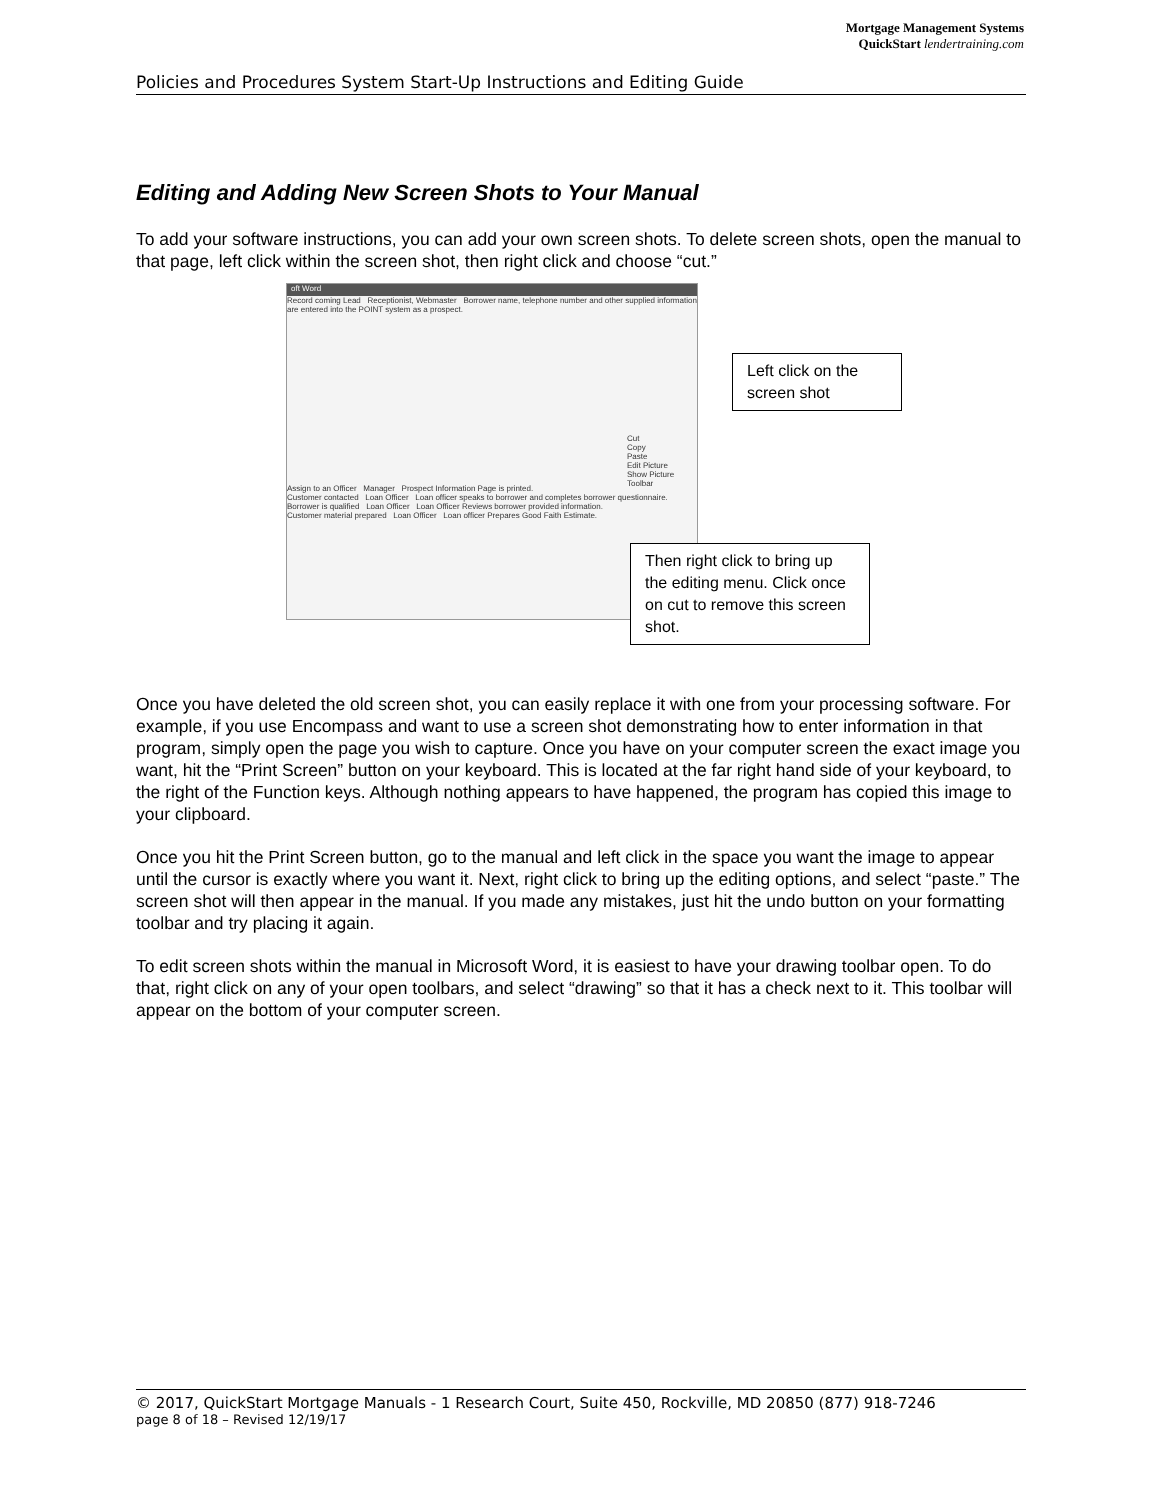Mortgage Management Systems
QuickStart lendertraining.com
Policies and Procedures System Start-Up Instructions and Editing Guide
Editing and Adding New Screen Shots to Your Manual
To add your software instructions, you can add your own screen shots. To delete screen shots, open the manual to that page, left click within the screen shot, then right click and choose “cut.”
oft Word
Record coming Lead Receptionist, Webmaster Borrower name, telephone number and other supplied information are entered into the POINT system as a prospect.
Assign to an Officer Manager Prospect Information Page is printed.
Customer contacted Loan Officer Loan officer speaks to borrower and completes borrower questionnaire.
Borrower is qualified Loan Officer Loan Officer Reviews borrower provided information.
Customer material prepared Loan Officer Loan officer Prepares Good Faith Estimate.
Cut
Copy
Paste
Edit Picture
Show Picture Toolbar
Left click on the screen shot
Then right click to bring up the editing menu. Click once on cut to remove this screen shot.
Once you have deleted the old screen shot, you can easily replace it with one from your processing software. For example, if you use Encompass and want to use a screen shot demonstrating how to enter information in that program, simply open the page you wish to capture. Once you have on your computer screen the exact image you want, hit the “Print Screen” button on your keyboard. This is located at the far right hand side of your keyboard, to the right of the Function keys. Although nothing appears to have happened, the program has copied this image to your clipboard.
Once you hit the Print Screen button, go to the manual and left click in the space you want the image to appear until the cursor is exactly where you want it. Next, right click to bring up the editing options, and select “paste.” The screen shot will then appear in the manual. If you made any mistakes, just hit the undo button on your formatting toolbar and try placing it again.
To edit screen shots within the manual in Microsoft Word, it is easiest to have your drawing toolbar open. To do that, right click on any of your open toolbars, and select “drawing” so that it has a check next to it. This toolbar will appear on the bottom of your computer screen.
© 2017, QuickStart Mortgage Manuals - 1 Research Court, Suite 450, Rockville, MD 20850 (877) 918-7246
page 8 of 18 – Revised 12/19/17